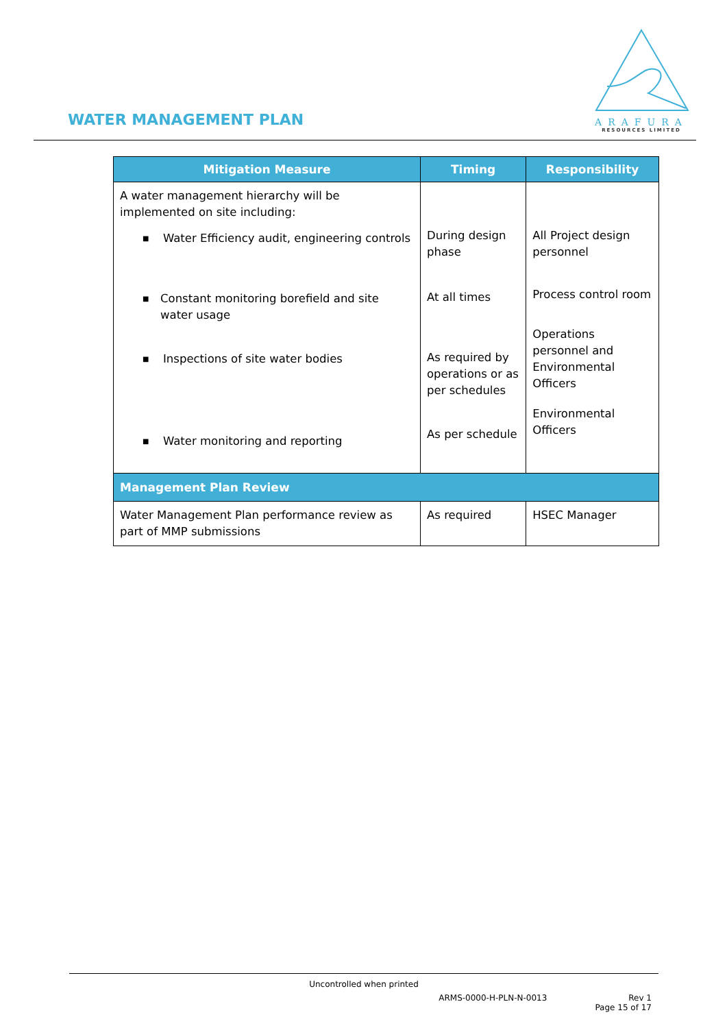WATER MANAGEMENT PLAN
ARAFURA
RESOURCES LIMITED
| Mitigation Measure | Timing | Responsibility |
| --- | --- | --- |
| A water management hierarchy will be implemented on site including: ■ Water Efficiency audit, engineering controls ■ Constant monitoring borefield and site water usage ■ Inspections of site water bodies ■ Water monitoring and reporting | During design phase At all times As required by operations or as per schedules As per schedule | All Project design personnel Process control room Operations personnel and Environmental Officers Environmental Officers |
| Management Plan Review | | |
| Water Management Plan performance review as part of MMP submissions | As required | HSEC Manager |
Uncontrolled when printed
ARMS-0000-H-PLN-N-0013 Rev 1
Page 15 of 17